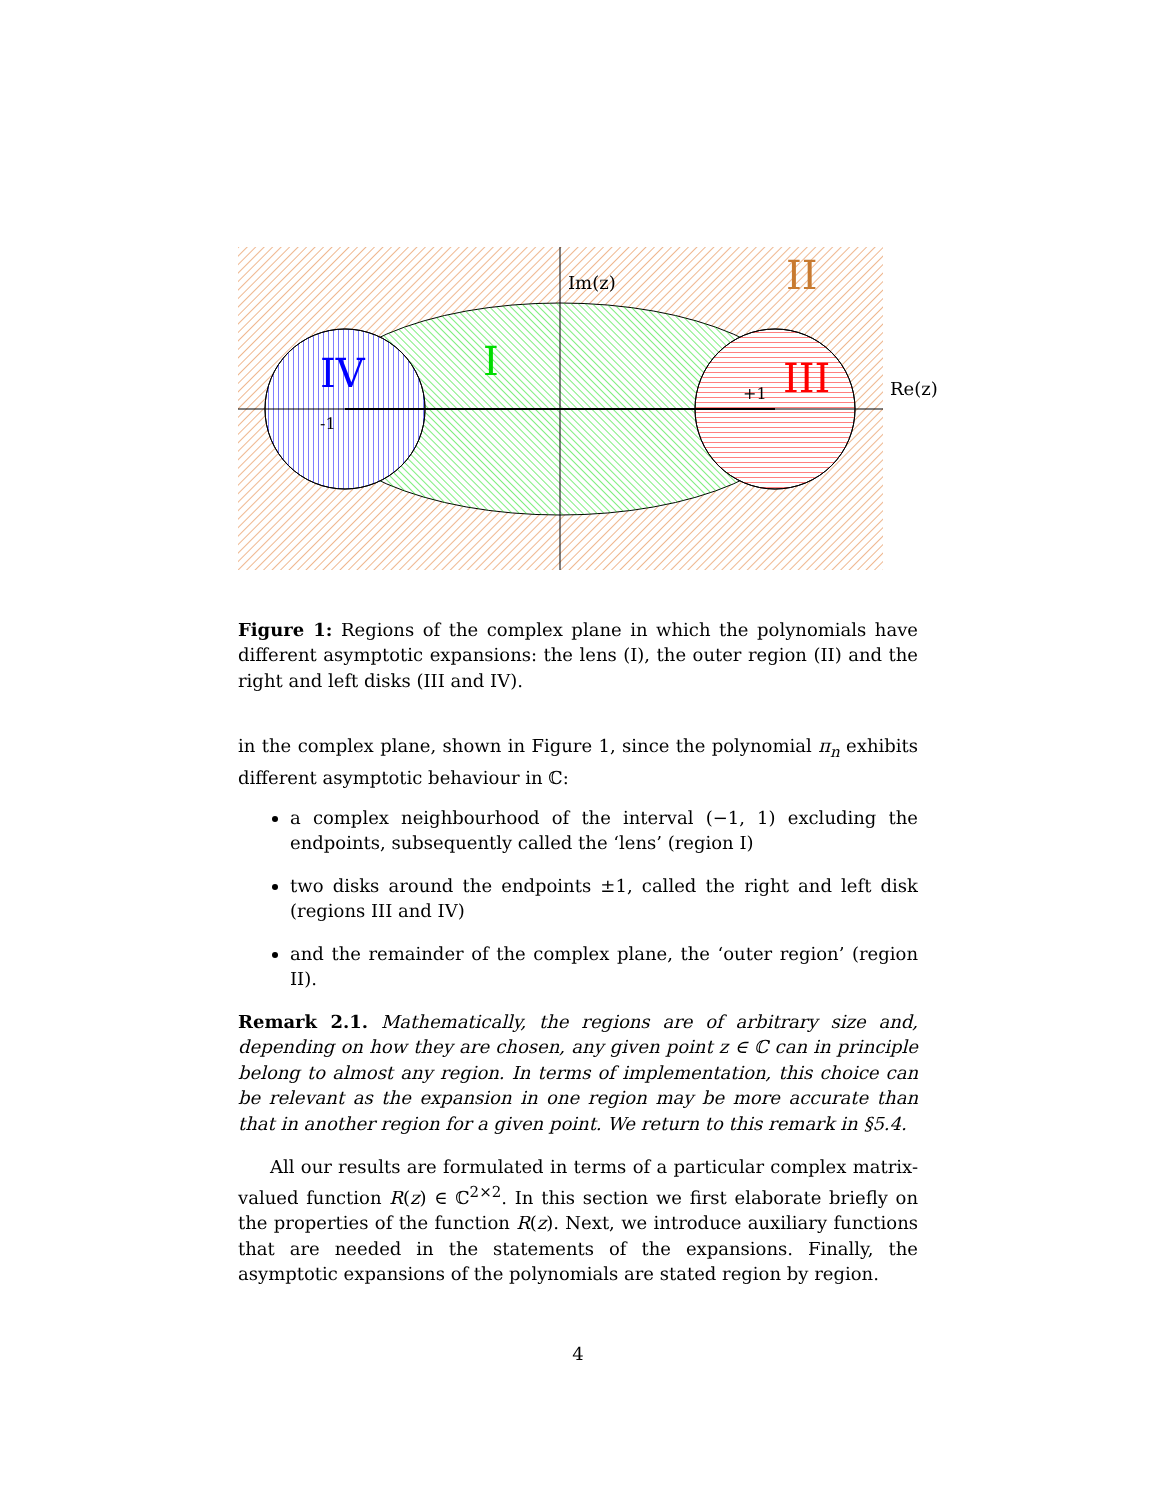Im(z)
Re(z)
II
I
IV
III
-1
+1
Figure 1: Regions of the complex plane in which the polynomials have different asymptotic expansions: the lens (I), the outer region (II) and the right and left disks (III and IV).
in the complex plane, shown in Figure 1, since the polynomial π<sub>n</sub> exhibits different asymptotic behaviour in ℂ:
a complex neighbourhood of the interval (−1, 1) excluding the endpoints, subsequently called the ‘lens’ (region I)
two disks around the endpoints ±1, called the right and left disk (regions III and IV)
and the remainder of the complex plane, the ‘outer region’ (region II).
Remark 2.1. Mathematically, the regions are of arbitrary size and, depending on how they are chosen, any given point z ∈ ℂ can in principle belong to almost any region. In terms of implementation, this choice can be relevant as the expansion in one region may be more accurate than that in another region for a given point. We return to this remark in §5.4.
All our results are formulated in terms of a particular complex matrix-valued function R(z) ∈ ℂ<sup>2×2</sup>. In this section we first elaborate briefly on the properties of the function R(z). Next, we introduce auxiliary functions that are needed in the statements of the expansions. Finally, the asymptotic expansions of the polynomials are stated region by region.
4